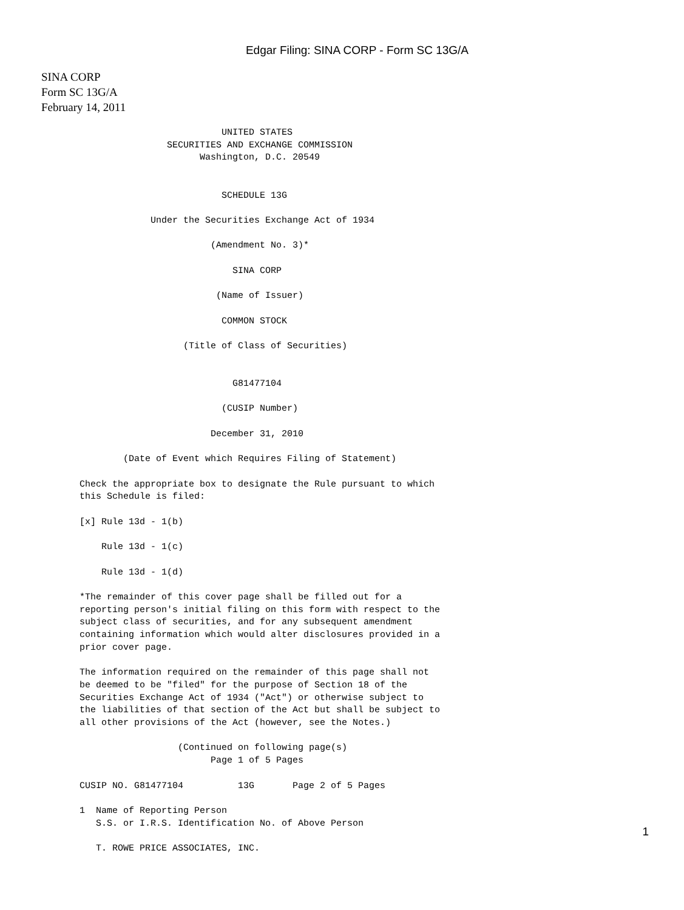Edgar Filing: SINA CORP - Form SC 13G/A
SINA CORP
Form SC 13G/A
February 14, 2011
                                 UNITED STATES
                       SECURITIES AND EXCHANGE COMMISSION
                             Washington, D.C. 20549


                                 SCHEDULE 13G

                    Under the Securities Exchange Act of 1934

                               (Amendment No. 3)*

                                   SINA CORP

                                (Name of Issuer)

                                 COMMON STOCK

                          (Title of Class of Securities)


                                   G81477104

                                 (CUSIP Number)

                               December 31, 2010

               (Date of Event which Requires Filing of Statement)

       Check the appropriate box to designate the Rule pursuant to which
       this Schedule is filed:

       [x] Rule 13d - 1(b)

           Rule 13d - 1(c)

           Rule 13d - 1(d)

       *The remainder of this cover page shall be filled out for a
       reporting person's initial filing on this form with respect to the
       subject class of securities, and for any subsequent amendment
       containing information which would alter disclosures provided in a
       prior cover page.

       The information required on the remainder of this page shall not
       be deemed to be "filed" for the purpose of Section 18 of the
       Securities Exchange Act of 1934 ("Act") or otherwise subject to
       the liabilities of that section of the Act but shall be subject to
       all other provisions of the Act (however, see the Notes.)

                         (Continued on following page(s)
                               Page 1 of 5 Pages

       CUSIP NO. G81477104          13G       Page 2 of 5 Pages

       1  Name of Reporting Person
          S.S. or I.R.S. Identification No. of Above Person

          T. ROWE PRICE ASSOCIATES, INC.
1